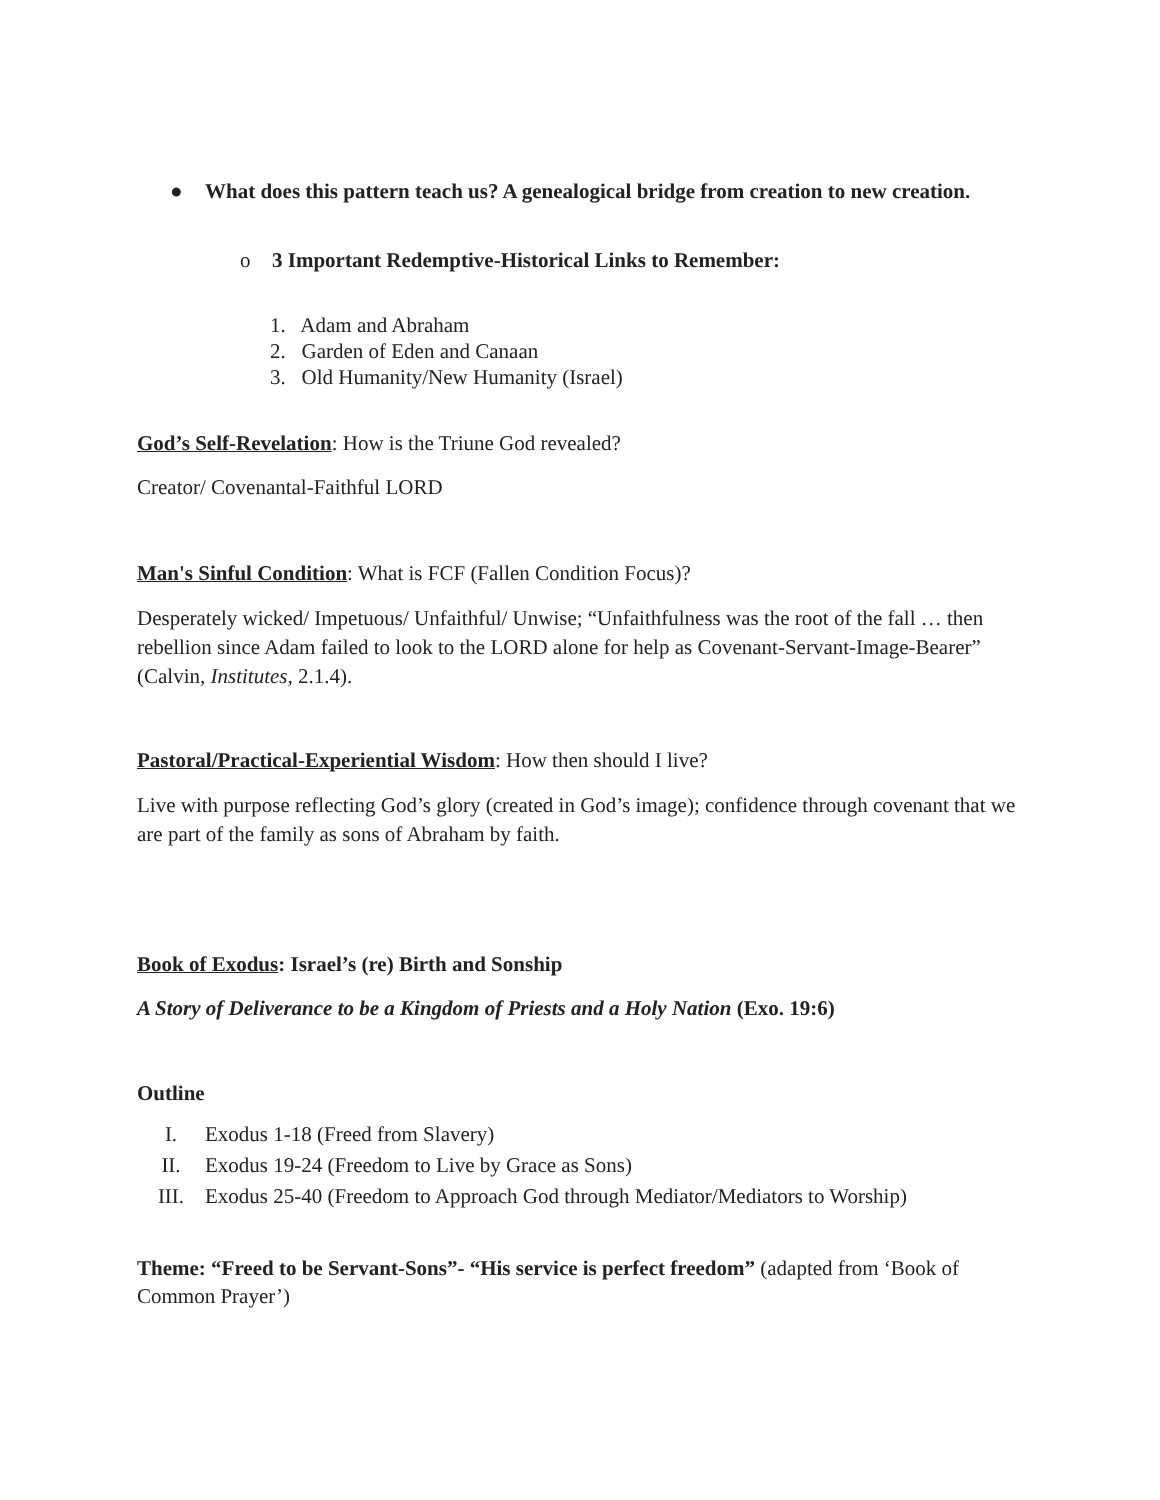● What does this pattern teach us? A genealogical bridge from creation to new creation.
o 3 Important Redemptive-Historical Links to Remember:
1. Adam and Abraham
2. Garden of Eden and Canaan
3. Old Humanity/New Humanity (Israel)
God’s Self-Revelation: How is the Triune God revealed?
Creator/ Covenantal-Faithful LORD
Man's Sinful Condition: What is FCF (Fallen Condition Focus)?
Desperately wicked/ Impetuous/ Unfaithful/ Unwise; “Unfaithfulness was the root of the fall … then rebellion since Adam failed to look to the LORD alone for help as Covenant-Servant-Image-Bearer” (Calvin, Institutes, 2.1.4).
Pastoral/Practical-Experiential Wisdom: How then should I live?
Live with purpose reflecting God’s glory (created in God’s image); confidence through covenant that we are part of the family as sons of Abraham by faith.
Book of Exodus: Israel’s (re) Birth and Sonship
A Story of Deliverance to be a Kingdom of Priests and a Holy Nation (Exo. 19:6)
Outline
I. Exodus 1-18 (Freed from Slavery)
II. Exodus 19-24 (Freedom to Live by Grace as Sons)
III. Exodus 25-40 (Freedom to Approach God through Mediator/Mediators to Worship)
Theme: “Freed to be Servant-Sons”- “His service is perfect freedom” (adapted from ‘Book of Common Prayer’)